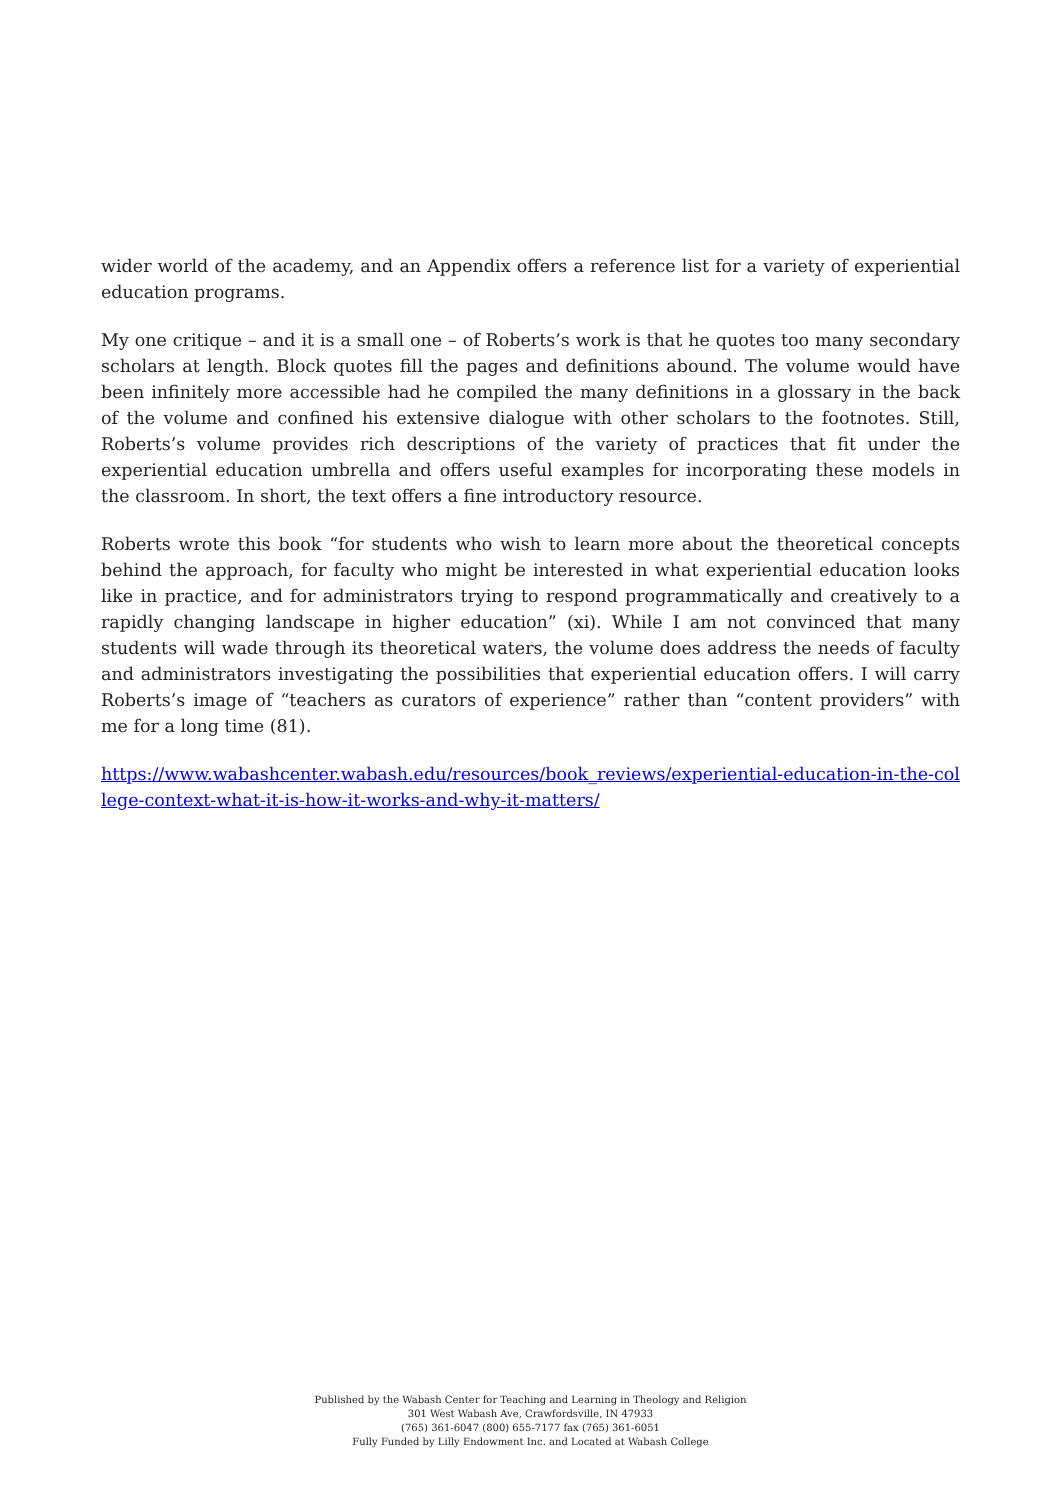wider world of the academy, and an Appendix offers a reference list for a variety of experiential education programs.
My one critique – and it is a small one – of Roberts’s work is that he quotes too many secondary scholars at length. Block quotes fill the pages and definitions abound. The volume would have been infinitely more accessible had he compiled the many definitions in a glossary in the back of the volume and confined his extensive dialogue with other scholars to the footnotes. Still, Roberts’s volume provides rich descriptions of the variety of practices that fit under the experiential education umbrella and offers useful examples for incorporating these models in the classroom. In short, the text offers a fine introductory resource.
Roberts wrote this book “for students who wish to learn more about the theoretical concepts behind the approach, for faculty who might be interested in what experiential education looks like in practice, and for administrators trying to respond programmatically and creatively to a rapidly changing landscape in higher education” (xi). While I am not convinced that many students will wade through its theoretical waters, the volume does address the needs of faculty and administrators investigating the possibilities that experiential education offers. I will carry Roberts’s image of “teachers as curators of experience” rather than “content providers” with me for a long time (81).
https://www.wabashcenter.wabash.edu/resources/book_reviews/experiential-education-in-the-college-context-what-it-is-how-it-works-and-why-it-matters/
Published by the Wabash Center for Teaching and Learning in Theology and Religion
301 West Wabash Ave, Crawfordsville, IN 47933
(765) 361-6047 (800) 655-7177 fax (765) 361-6051
Fully Funded by Lilly Endowment Inc. and Located at Wabash College